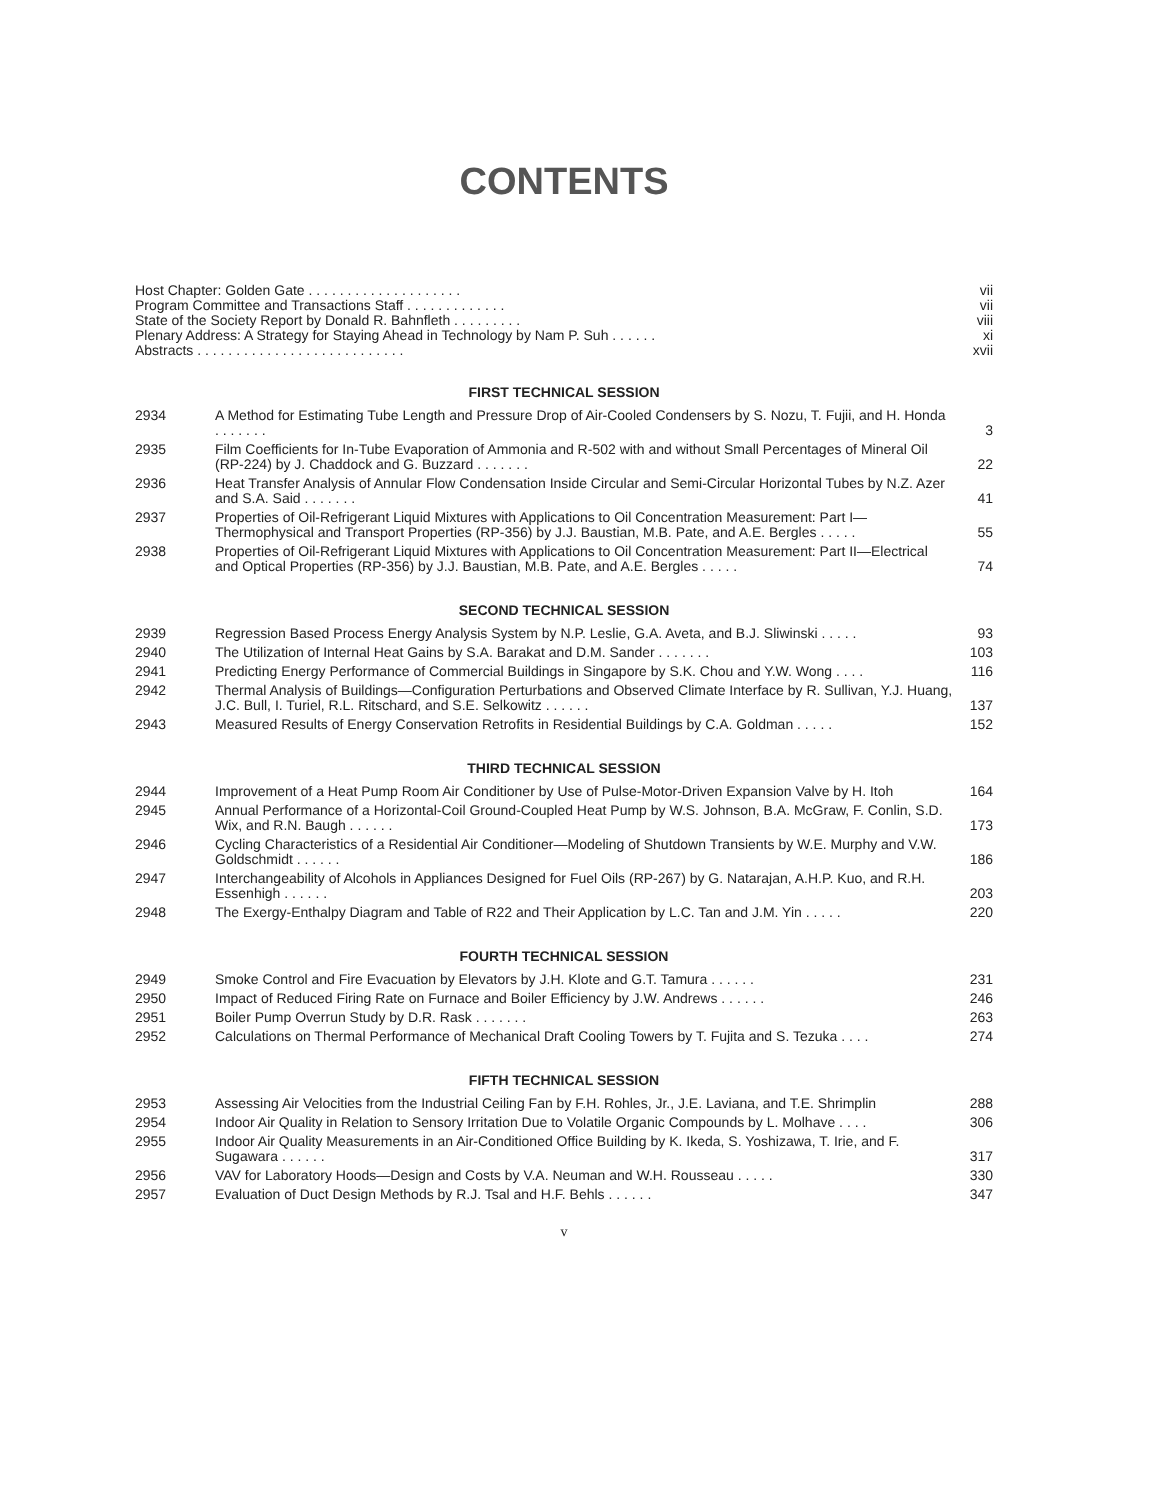CONTENTS
| Host Chapter: Golden Gate . . . . . . . . . . . . . . . . . . . . | vii |
| Program Committee and Transactions Staff . . . . . . . . . . . . . | vii |
| State of the Society Report by Donald R. Bahnfleth . . . . . . . . . | viii |
| Plenary Address: A Strategy for Staying Ahead in Technology by Nam P. Suh . . . . . . | xi |
| Abstracts . . . . . . . . . . . . . . . . . . . . . . . . . . . | xvii |
FIRST TECHNICAL SESSION
| 2934 | A Method for Estimating Tube Length and Pressure Drop of Air-Cooled Condensers by S. Nozu, T. Fujii, and H. Honda . . . . . . . | 3 |
| 2935 | Film Coefficients for In-Tube Evaporation of Ammonia and R-502 with and without Small Percentages of Mineral Oil (RP-224) by J. Chaddock and G. Buzzard . . . . . . . | 22 |
| 2936 | Heat Transfer Analysis of Annular Flow Condensation Inside Circular and Semi-Circular Horizontal Tubes by N.Z. Azer and S.A. Said . . . . . . . | 41 |
| 2937 | Properties of Oil-Refrigerant Liquid Mixtures with Applications to Oil Concentration Measurement: Part I—Thermophysical and Transport Properties (RP-356) by J.J. Baustian, M.B. Pate, and A.E. Bergles . . . . . | 55 |
| 2938 | Properties of Oil-Refrigerant Liquid Mixtures with Applications to Oil Concentration Measurement: Part II—Electrical and Optical Properties (RP-356) by J.J. Baustian, M.B. Pate, and A.E. Bergles . . . . . | 74 |
SECOND TECHNICAL SESSION
| 2939 | Regression Based Process Energy Analysis System by N.P. Leslie, G.A. Aveta, and B.J. Sliwinski . . . . . | 93 |
| 2940 | The Utilization of Internal Heat Gains by S.A. Barakat and D.M. Sander . . . . . . . | 103 |
| 2941 | Predicting Energy Performance of Commercial Buildings in Singapore by S.K. Chou and Y.W. Wong . . . . | 116 |
| 2942 | Thermal Analysis of Buildings—Configuration Perturbations and Observed Climate Interface by R. Sullivan, Y.J. Huang, J.C. Bull, I. Turiel, R.L. Ritschard, and S.E. Selkowitz . . . . . . | 137 |
| 2943 | Measured Results of Energy Conservation Retrofits in Residential Buildings by C.A. Goldman . . . . . | 152 |
THIRD TECHNICAL SESSION
| 2944 | Improvement of a Heat Pump Room Air Conditioner by Use of Pulse-Motor-Driven Expansion Valve by H. Itoh | 164 |
| 2945 | Annual Performance of a Horizontal-Coil Ground-Coupled Heat Pump by W.S. Johnson, B.A. McGraw, F. Conlin, S.D. Wix, and R.N. Baugh . . . . . . | 173 |
| 2946 | Cycling Characteristics of a Residential Air Conditioner—Modeling of Shutdown Transients by W.E. Murphy and V.W. Goldschmidt . . . . . . | 186 |
| 2947 | Interchangeability of Alcohols in Appliances Designed for Fuel Oils (RP-267) by G. Natarajan, A.H.P. Kuo, and R.H. Essenhigh . . . . . . | 203 |
| 2948 | The Exergy-Enthalpy Diagram and Table of R22 and Their Application by L.C. Tan and J.M. Yin . . . . . | 220 |
FOURTH TECHNICAL SESSION
| 2949 | Smoke Control and Fire Evacuation by Elevators by J.H. Klote and G.T. Tamura . . . . . . | 231 |
| 2950 | Impact of Reduced Firing Rate on Furnace and Boiler Efficiency by J.W. Andrews . . . . . . | 246 |
| 2951 | Boiler Pump Overrun Study by D.R. Rask . . . . . . . | 263 |
| 2952 | Calculations on Thermal Performance of Mechanical Draft Cooling Towers by T. Fujita and S. Tezuka . . . . | 274 |
FIFTH TECHNICAL SESSION
| 2953 | Assessing Air Velocities from the Industrial Ceiling Fan by F.H. Rohles, Jr., J.E. Laviana, and T.E. Shrimplin | 288 |
| 2954 | Indoor Air Quality in Relation to Sensory Irritation Due to Volatile Organic Compounds by L. Molhave . . . . | 306 |
| 2955 | Indoor Air Quality Measurements in an Air-Conditioned Office Building by K. Ikeda, S. Yoshizawa, T. Irie, and F. Sugawara . . . . . . | 317 |
| 2956 | VAV for Laboratory Hoods—Design and Costs by V.A. Neuman and W.H. Rousseau . . . . . | 330 |
| 2957 | Evaluation of Duct Design Methods by R.J. Tsal and H.F. Behls . . . . . . | 347 |
v